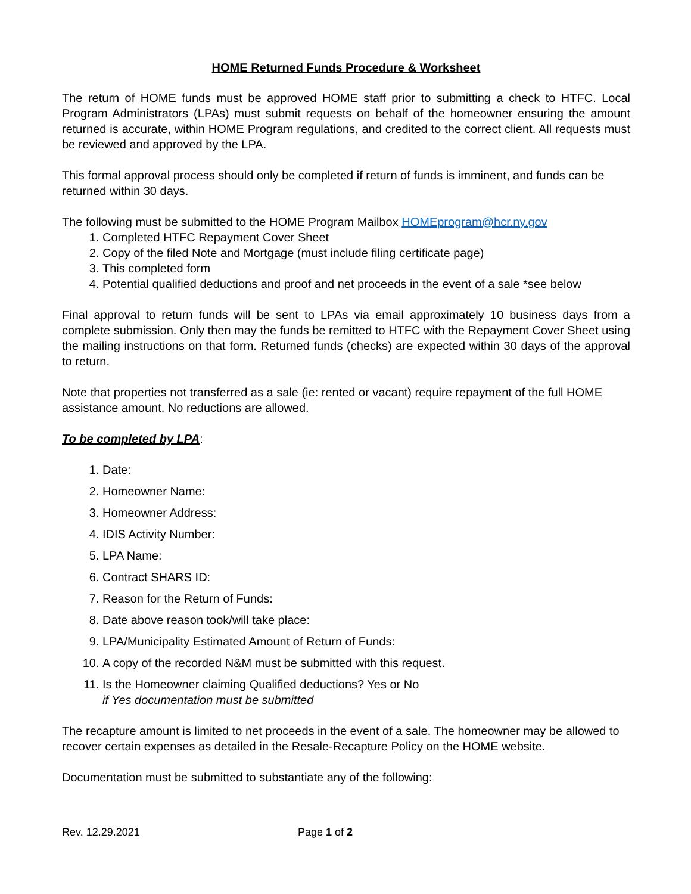HOME Returned Funds Procedure & Worksheet
The return of HOME funds must be approved HOME staff prior to submitting a check to HTFC. Local Program Administrators (LPAs) must submit requests on behalf of the homeowner ensuring the amount returned is accurate, within HOME Program regulations, and credited to the correct client. All requests must be reviewed and approved by the LPA.
This formal approval process should only be completed if return of funds is imminent, and funds can be returned within 30 days.
The following must be submitted to the HOME Program Mailbox HOMEprogram@hcr.ny.gov
1. Completed HTFC Repayment Cover Sheet
2. Copy of the filed Note and Mortgage (must include filing certificate page)
3. This completed form
4. Potential qualified deductions and proof and net proceeds in the event of a sale *see below
Final approval to return funds will be sent to LPAs via email approximately 10 business days from a complete submission. Only then may the funds be remitted to HTFC with the Repayment Cover Sheet using the mailing instructions on that form. Returned funds (checks) are expected within 30 days of the approval to return.
Note that properties not transferred as a sale (ie: rented or vacant) require repayment of the full HOME assistance amount. No reductions are allowed.
To be completed by LPA:
1. Date:
2. Homeowner Name:
3. Homeowner Address:
4. IDIS Activity Number:
5. LPA Name:
6. Contract SHARS ID:
7. Reason for the Return of Funds:
8. Date above reason took/will take place:
9. LPA/Municipality Estimated Amount of Return of Funds:
10. A copy of the recorded N&M must be submitted with this request.
11. Is the Homeowner claiming Qualified deductions? Yes or No
if Yes documentation must be submitted
The recapture amount is limited to net proceeds in the event of a sale. The homeowner may be allowed to recover certain expenses as detailed in the Resale-Recapture Policy on the HOME website.
Documentation must be submitted to substantiate any of the following:
Rev. 12.29.2021 Page 1 of 2